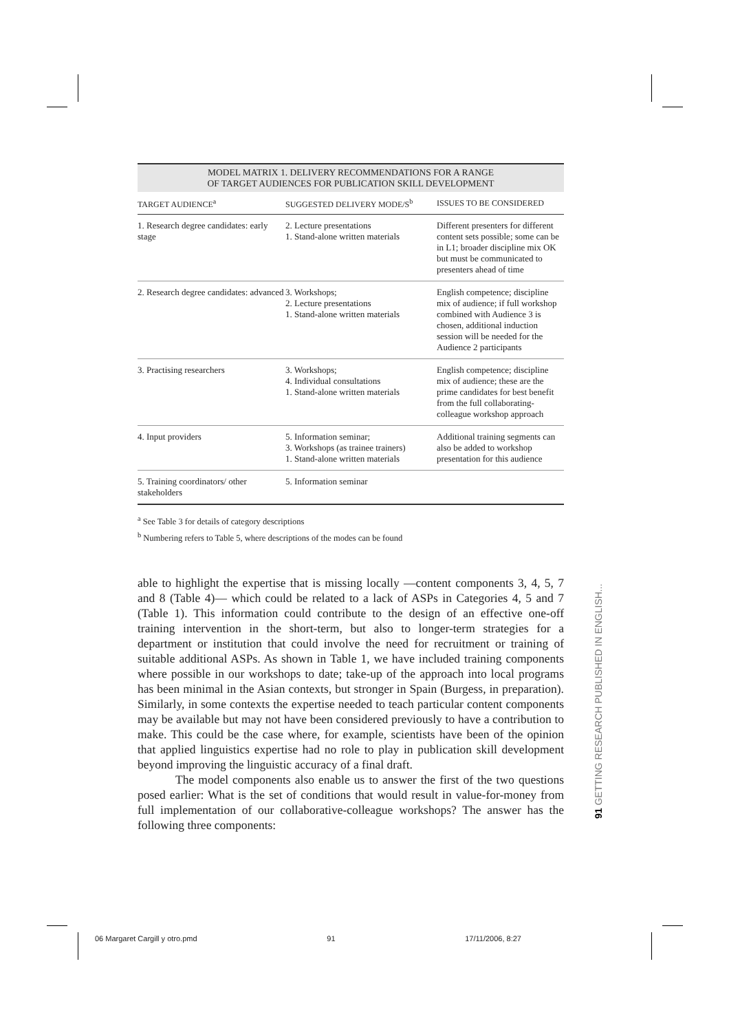MODEL MATRIX 1. DELIVERY RECOMMENDATIONS FOR A RANGE
OF TARGET AUDIENCES FOR PUBLICATION SKILL DEVELOPMENT
| TARGET AUDIENCE<sup>a</sup> | SUGGESTED DELIVERY MODE/S<sup>b</sup> | ISSUES TO BE CONSIDERED |
| --- | --- | --- |
| 1. Research degree candidates: early stage | 2. Lecture presentations 1. Stand-alone written materials | Different presenters for different content sets possible; some can be in L1; broader discipline mix OK but must be communicated to presenters ahead of time |
| 2. Research degree candidates: advanced | 3. Workshops; 2. Lecture presentations 1. Stand-alone written materials | English competence; discipline mix of audience; if full workshop combined with Audience 3 is chosen, additional induction session will be needed for the Audience 2 participants |
| 3. Practising researchers | 3. Workshops; 4. Individual consultations 1. Stand-alone written materials | English competence; discipline mix of audience; these are the prime candidates for best benefit from the full collaborating-colleague workshop approach |
| 4. Input providers | 5. Information seminar; 3. Workshops (as trainee trainers) 1. Stand-alone written materials | Additional training segments can also be added to workshop presentation for this audience |
| 5. Training coordinators/ other stakeholders | 5. Information seminar | |
<sup>a</sup> See Table 3 for details of category descriptions
<sup>b</sup> Numbering refers to Table 5, where descriptions of the modes can be found
able to highlight the expertise that is missing locally —content components 3, 4, 5, 7 and 8 (Table 4)— which could be related to a lack of ASPs in Categories 4, 5 and 7 (Table 1). This information could contribute to the design of an effective one-off training intervention in the short-term, but also to longer-term strategies for a department or institution that could involve the need for recruitment or training of suitable additional ASPs. As shown in Table 1, we have included training components where possible in our workshops to date; take-up of the approach into local programs has been minimal in the Asian contexts, but stronger in Spain (Burgess, in preparation). Similarly, in some contexts the expertise needed to teach particular content components may be available but may not have been considered previously to have a contribution to make. This could be the case where, for example, scientists have been of the opinion that applied linguistics expertise had no role to play in publication skill development beyond improving the linguistic accuracy of a final draft.
The model components also enable us to answer the first of the two questions posed earlier: What is the set of conditions that would result in value-for-money from full implementation of our collaborative-colleague workshops? The answer has the following three components:
91 GETTING RESEARCH PUBLISHED IN ENGLISH...
06 Margaret Cargill y otro.pmd 91 17/11/2006, 8:27